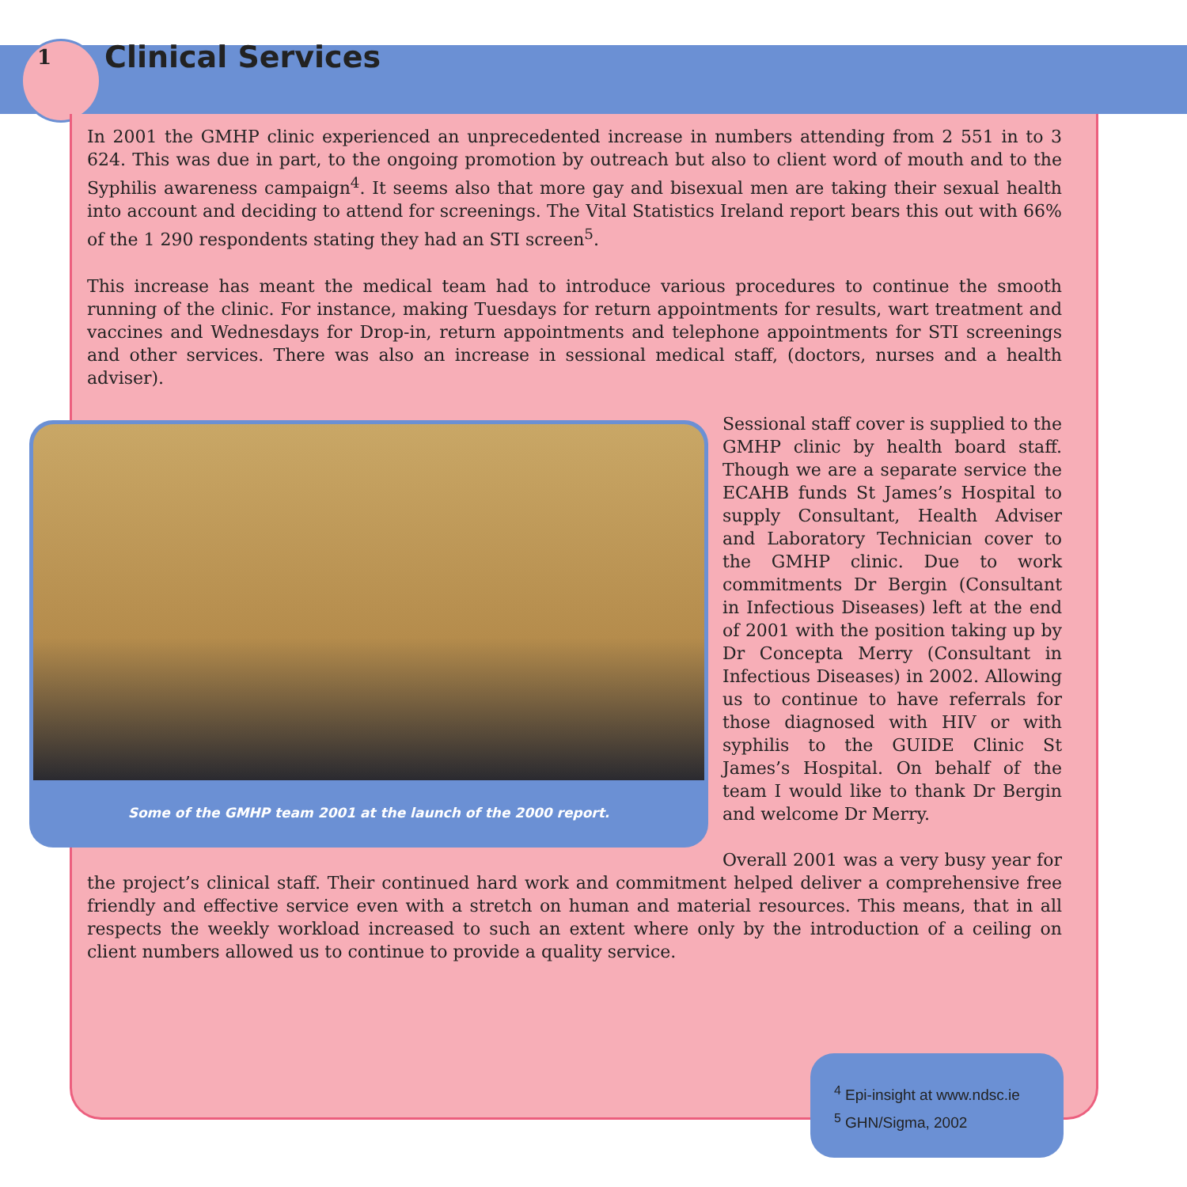1
Clinical Services
In 2001 the GMHP clinic experienced an unprecedented increase in numbers attending from 2 551 in to 3 624. This was due in part, to the ongoing promotion by outreach but also to client word of mouth and to the Syphilis awareness campaign<sup>4</sup>. It seems also that more gay and bisexual men are taking their sexual health into account and deciding to attend for screenings. The Vital Statistics Ireland report bears this out with 66% of the 1 290 respondents stating they had an STI screen<sup>5</sup>.
This increase has meant the medical team had to introduce various procedures to continue the smooth running of the clinic. For instance, making Tuesdays for return appointments for results, wart treatment and vaccines and Wednesdays for Drop-in, return appointments and telephone appointments for STI screenings and other services. There was also an increase in sessional medical staff, (doctors, nurses and a health adviser).
Some of the GMHP team 2001 at the launch of the 2000 report.
Sessional staff cover is supplied to the GMHP clinic by health board staff. Though we are a separate service the ECAHB funds St James’s Hospital to supply Consultant, Health Adviser and Laboratory Technician cover to the GMHP clinic. Due to work commitments Dr Bergin (Consultant in Infectious Diseases) left at the end of 2001 with the position taking up by Dr Concepta Merry (Consultant in Infectious Diseases) in 2002. Allowing us to continue to have referrals for those diagnosed with HIV or with syphilis to the GUIDE Clinic St James’s Hospital. On behalf of the team I would like to thank Dr Bergin and welcome Dr Merry.
Overall 2001 was a very busy year for the project’s clinical staff. Their continued hard work and commitment helped deliver a comprehensive free friendly and effective service even with a stretch on human and material resources. This means, that in all respects the weekly workload increased to such an extent where only by the introduction of a ceiling on client numbers allowed us to continue to provide a quality service.
<sup>4</sup> Epi-insight at www.ndsc.ie
<sup>5</sup> GHN/Sigma, 2002